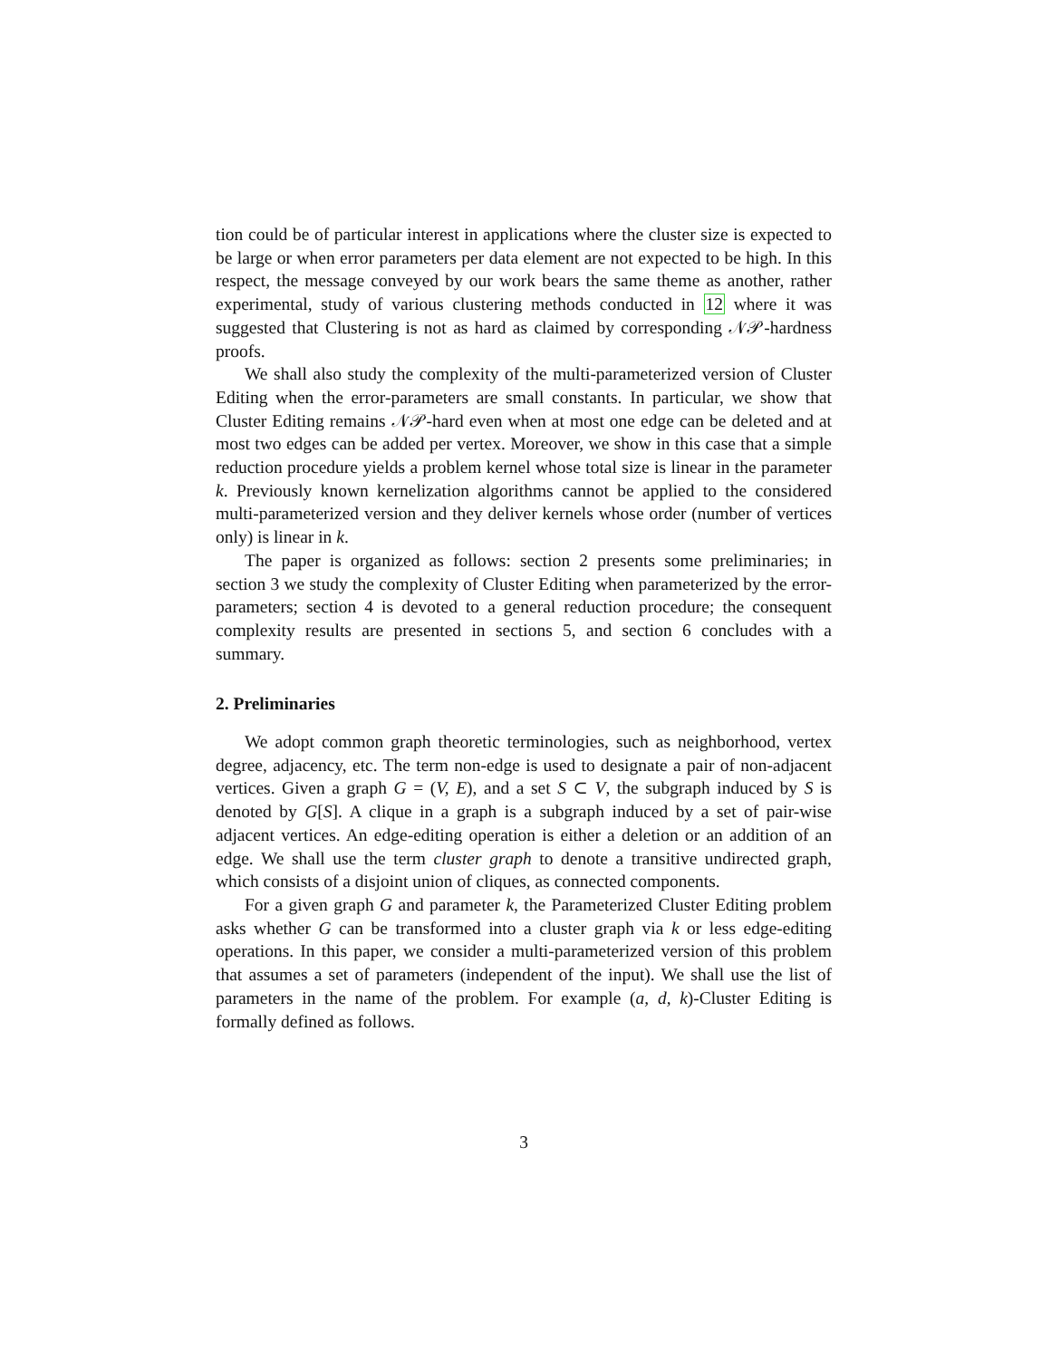tion could be of particular interest in applications where the cluster size is expected to be large or when error parameters per data element are not expected to be high. In this respect, the message conveyed by our work bears the same theme as another, rather experimental, study of various clustering methods conducted in 12 where it was suggested that Clustering is not as hard as claimed by corresponding 𝒩𝒫-hardness proofs.
We shall also study the complexity of the multi-parameterized version of Cluster Editing when the error-parameters are small constants. In particular, we show that Cluster Editing remains 𝒩𝒫-hard even when at most one edge can be deleted and at most two edges can be added per vertex. Moreover, we show in this case that a simple reduction procedure yields a problem kernel whose total size is linear in the parameter k. Previously known kernelization algorithms cannot be applied to the considered multi-parameterized version and they deliver kernels whose order (number of vertices only) is linear in k.
The paper is organized as follows: section 2 presents some preliminaries; in section 3 we study the complexity of Cluster Editing when parameterized by the error-parameters; section 4 is devoted to a general reduction procedure; the consequent complexity results are presented in sections 5, and section 6 concludes with a summary.
2. Preliminaries
We adopt common graph theoretic terminologies, such as neighborhood, vertex degree, adjacency, etc. The term non-edge is used to designate a pair of non-adjacent vertices. Given a graph G = (V, E), and a set S ⊂ V, the subgraph induced by S is denoted by G[S]. A clique in a graph is a subgraph induced by a set of pair-wise adjacent vertices. An edge-editing operation is either a deletion or an addition of an edge. We shall use the term cluster graph to denote a transitive undirected graph, which consists of a disjoint union of cliques, as connected components.
For a given graph G and parameter k, the Parameterized Cluster Editing problem asks whether G can be transformed into a cluster graph via k or less edge-editing operations. In this paper, we consider a multi-parameterized version of this problem that assumes a set of parameters (independent of the input). We shall use the list of parameters in the name of the problem. For example (a, d, k)-Cluster Editing is formally defined as follows.
3